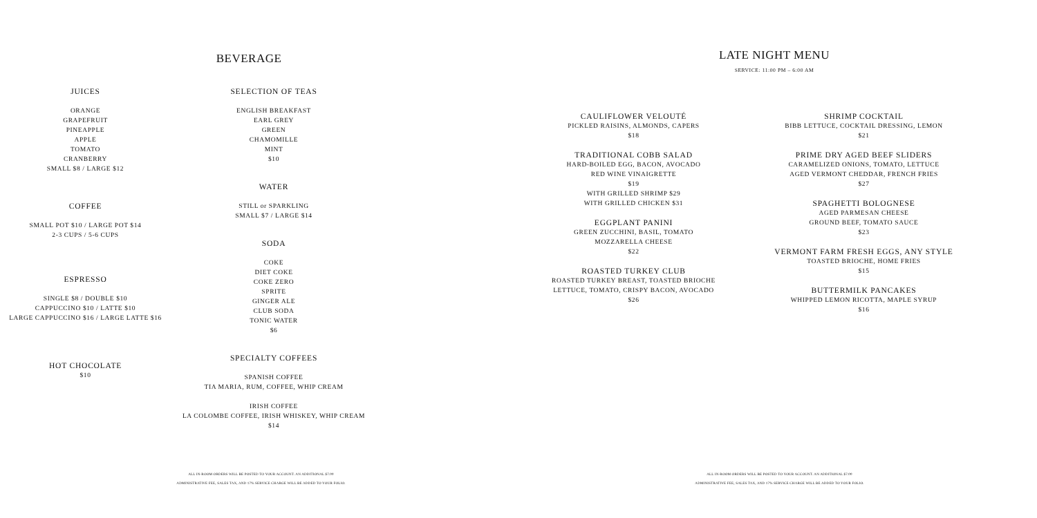BEVERAGE
JUICES
ORANGE
GRAPEFRUIT
PINEAPPLE
APPLE
TOMATO
CRANBERRY
SMALL $8 / LARGE $12
COFFEE
SMALL POT $10 / LARGE POT $14
2-3 CUPS / 5-6 CUPS
ESPRESSO
SINGLE $8 / DOUBLE $10
CAPPUCCINO $10 / LATTE $10
LARGE CAPPUCCINO $16 / LARGE LATTE $16
HOT CHOCOLATE
$10
SELECTION OF TEAS
ENGLISH BREAKFAST
EARL GREY
GREEN
CHAMOMILLE
MINT
$10
WATER
STILL or SPARKLING
SMALL $7 / LARGE $14
SODA
COKE
DIET COKE
COKE ZERO
SPRITE
GINGER ALE
CLUB SODA
TONIC WATER
$6
SPECIALTY COFFEES
SPANISH COFFEE
TIA MARIA, RUM, COFFEE, WHIP CREAM
IRISH COFFEE
LA COLOMBE COFFEE, IRISH WHISKEY, WHIP CREAM
$14
ALL IN-ROOM ORDERS WILL BE POSTED TO YOUR ACCOUNT. AN ADDITIONAL $7.00
ADMINISTRATIVE FEE, SALES TAX, AND 17% SERVICE CHARGE WILL BE ADDED TO YOUR FOLIO.
LATE NIGHT MENU
SERVICE: 11:00 PM – 6:00 AM
CAULIFLOWER VELOUTÉ
PICKLED RAISINS, ALMONDS, CAPERS
$18
TRADITIONAL COBB SALAD
HARD-BOILED EGG, BACON, AVOCADO
RED WINE VINAIGRETTE
$19
WITH GRILLED SHRIMP $29
WITH GRILLED CHICKEN $31
EGGPLANT PANINI
GREEN ZUCCHINI, BASIL, TOMATO
MOZZARELLA CHEESE
$22
ROASTED TURKEY CLUB
ROASTED TURKEY BREAST, TOASTED BRIOCHE
LETTUCE, TOMATO, CRISPY BACON, AVOCADO
$26
SHRIMP COCKTAIL
BIBB LETTUCE, COCKTAIL DRESSING, LEMON
$21
PRIME DRY AGED BEEF SLIDERS
CARAMELIZED ONIONS, TOMATO, LETTUCE
AGED VERMONT CHEDDAR, FRENCH FRIES
$27
SPAGHETTI BOLOGNESE
AGED PARMESAN CHEESE
GROUND BEEF, TOMATO SAUCE
$23
VERMONT FARM FRESH EGGS, ANY STYLE
TOASTED BRIOCHE, HOME FRIES
$15
BUTTERMILK PANCAKES
WHIPPED LEMON RICOTTA, MAPLE SYRUP
$16
ALL IN-ROOM ORDERS WILL BE POSTED TO YOUR ACCOUNT. AN ADDITIONAL $7.00
ADMINISTRATIVE FEE, SALES TAX, AND 17% SERVICE CHARGE WILL BE ADDED TO YOUR FOLIO.